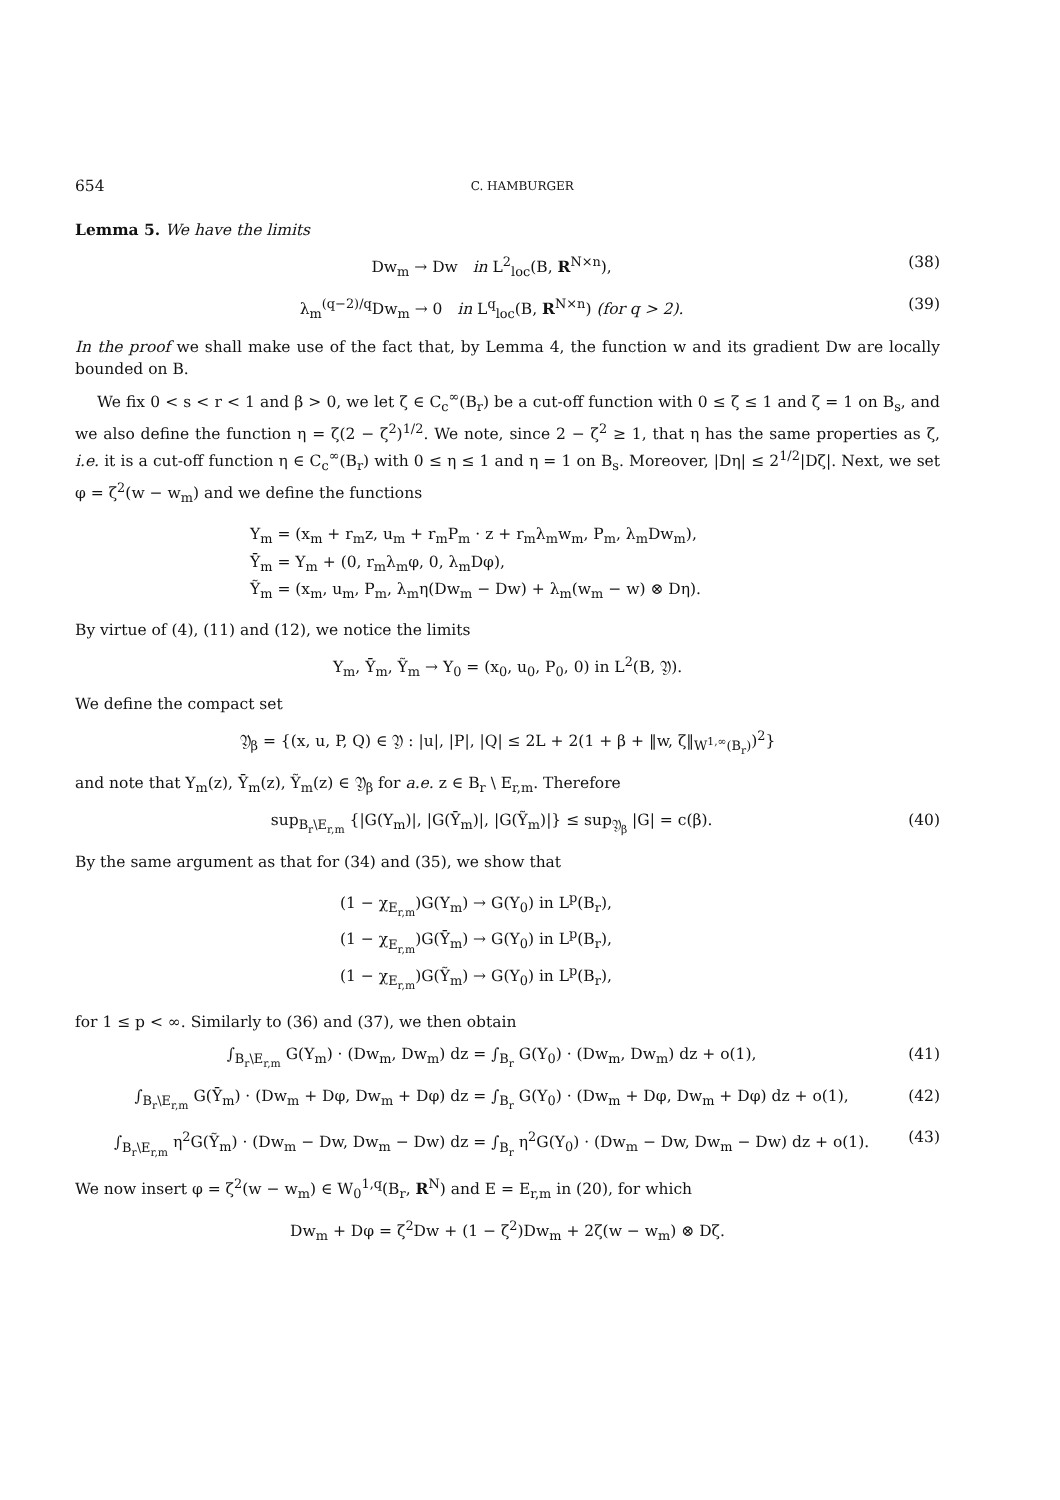654 C. HAMBURGER
Lemma 5. We have the limits
Dw<sub>m</sub> → Dw in L<sup>2</sup><sub>loc</sub>(B, R<sup>N×n</sup>), (38)
λ<sub>m</sub><sup>(q−2)/q</sup>Dw<sub>m</sub> → 0 in L<sup>q</sup><sub>loc</sub>(B, R<sup>N×n</sup>) (for q > 2). (39)
In the proof we shall make use of the fact that, by Lemma 4, the function w and its gradient Dw are locally bounded on B.
We fix 0 < s < r < 1 and β > 0, we let ζ ∈ C<sub>c</sub><sup>∞</sup>(B<sub>r</sub>) be a cut-off function with 0 ≤ ζ ≤ 1 and ζ = 1 on B<sub>s</sub>, and we also define the function η = ζ(2 − ζ<sup>2</sup>)<sup>1/2</sup>. We note, since 2 − ζ<sup>2</sup> ≥ 1, that η has the same properties as ζ, i.e. it is a cut-off function η ∈ C<sub>c</sub><sup>∞</sup>(B<sub>r</sub>) with 0 ≤ η ≤ 1 and η = 1 on B<sub>s</sub>. Moreover, |Dη| ≤ 2<sup>1/2</sup>|Dζ|. Next, we set φ = ζ<sup>2</sup>(w − w<sub>m</sub>) and we define the functions
Y<sub>m</sub> = (x<sub>m</sub> + r<sub>m</sub>z, u<sub>m</sub> + r<sub>m</sub>P<sub>m</sub> · z + r<sub>m</sub>λ<sub>m</sub>w<sub>m</sub>, P<sub>m</sub>, λ<sub>m</sub>Dw<sub>m</sub>),
Ȳ<sub>m</sub> = Y<sub>m</sub> + (0, r<sub>m</sub>λ<sub>m</sub>φ, 0, λ<sub>m</sub>Dφ),
Ỹ<sub>m</sub> = (x<sub>m</sub>, u<sub>m</sub>, P<sub>m</sub>, λ<sub>m</sub>η(Dw<sub>m</sub> − Dw) + λ<sub>m</sub>(w<sub>m</sub> − w) ⊗ Dη).
By virtue of (4), (11) and (12), we notice the limits
Y<sub>m</sub>, Ȳ<sub>m</sub>, Ỹ<sub>m</sub> → Y<sub>0</sub> = (x<sub>0</sub>, u<sub>0</sub>, P<sub>0</sub>, 0) in L<sup>2</sup>(B, 𝔜).
We define the compact set
𝔜<sub>β</sub> = {(x, u, P, Q) ∈ 𝔜 : |u|, |P|, |Q| ≤ 2L + 2(1 + β + ‖w, ζ‖<sub>W<sup>1,∞</sup>(B<sub>r</sub>)</sub>)<sup>2</sup>}
and note that Y<sub>m</sub>(z), Ȳ<sub>m</sub>(z), Ỹ<sub>m</sub>(z) ∈ 𝔜<sub>β</sub> for a.e. z ∈ B<sub>r</sub> \ E<sub>r,m</sub>. Therefore
sup<sub>B<sub>r</sub>\E<sub>r,m</sub></sub> {|G(Y<sub>m</sub>)|, |G(Ȳ<sub>m</sub>)|, |G(Ỹ<sub>m</sub>)|} ≤ sup<sub>𝔜<sub>β</sub></sub> |G| = c(β). (40)
By the same argument as that for (34) and (35), we show that
(1 − χ<sub>E<sub>r,m</sub></sub>)G(Y<sub>m</sub>) → G(Y<sub>0</sub>) in L<sup>p</sup>(B<sub>r</sub>),
(1 − χ<sub>E<sub>r,m</sub></sub>)G(Ȳ<sub>m</sub>) → G(Y<sub>0</sub>) in L<sup>p</sup>(B<sub>r</sub>),
(1 − χ<sub>E<sub>r,m</sub></sub>)G(Ỹ<sub>m</sub>) → G(Y<sub>0</sub>) in L<sup>p</sup>(B<sub>r</sub>),
for 1 ≤ p < ∞. Similarly to (36) and (37), we then obtain
∫<sub>B<sub>r</sub>\E<sub>r,m</sub></sub> G(Y<sub>m</sub>) · (Dw<sub>m</sub>, Dw<sub>m</sub>) dz = ∫<sub>B<sub>r</sub></sub> G(Y<sub>0</sub>) · (Dw<sub>m</sub>, Dw<sub>m</sub>) dz + o(1), (41)
∫<sub>B<sub>r</sub>\E<sub>r,m</sub></sub> G(Ȳ<sub>m</sub>) · (Dw<sub>m</sub> + Dφ, Dw<sub>m</sub> + Dφ) dz = ∫<sub>B<sub>r</sub></sub> G(Y<sub>0</sub>) · (Dw<sub>m</sub> + Dφ, Dw<sub>m</sub> + Dφ) dz + o(1), (42)
∫<sub>B<sub>r</sub>\E<sub>r,m</sub></sub> η<sup>2</sup>G(Ỹ<sub>m</sub>) · (Dw<sub>m</sub> − Dw, Dw<sub>m</sub> − Dw) dz = ∫<sub>B<sub>r</sub></sub> η<sup>2</sup>G(Y<sub>0</sub>) · (Dw<sub>m</sub> − Dw, Dw<sub>m</sub> − Dw) dz + o(1). (43)
We now insert φ = ζ<sup>2</sup>(w − w<sub>m</sub>) ∈ W<sub>0</sub><sup>1,q</sup>(B<sub>r</sub>, R<sup>N</sup>) and E = E<sub>r,m</sub> in (20), for which
Dw<sub>m</sub> + Dφ = ζ<sup>2</sup>Dw + (1 − ζ<sup>2</sup>)Dw<sub>m</sub> + 2ζ(w − w<sub>m</sub>) ⊗ Dζ.